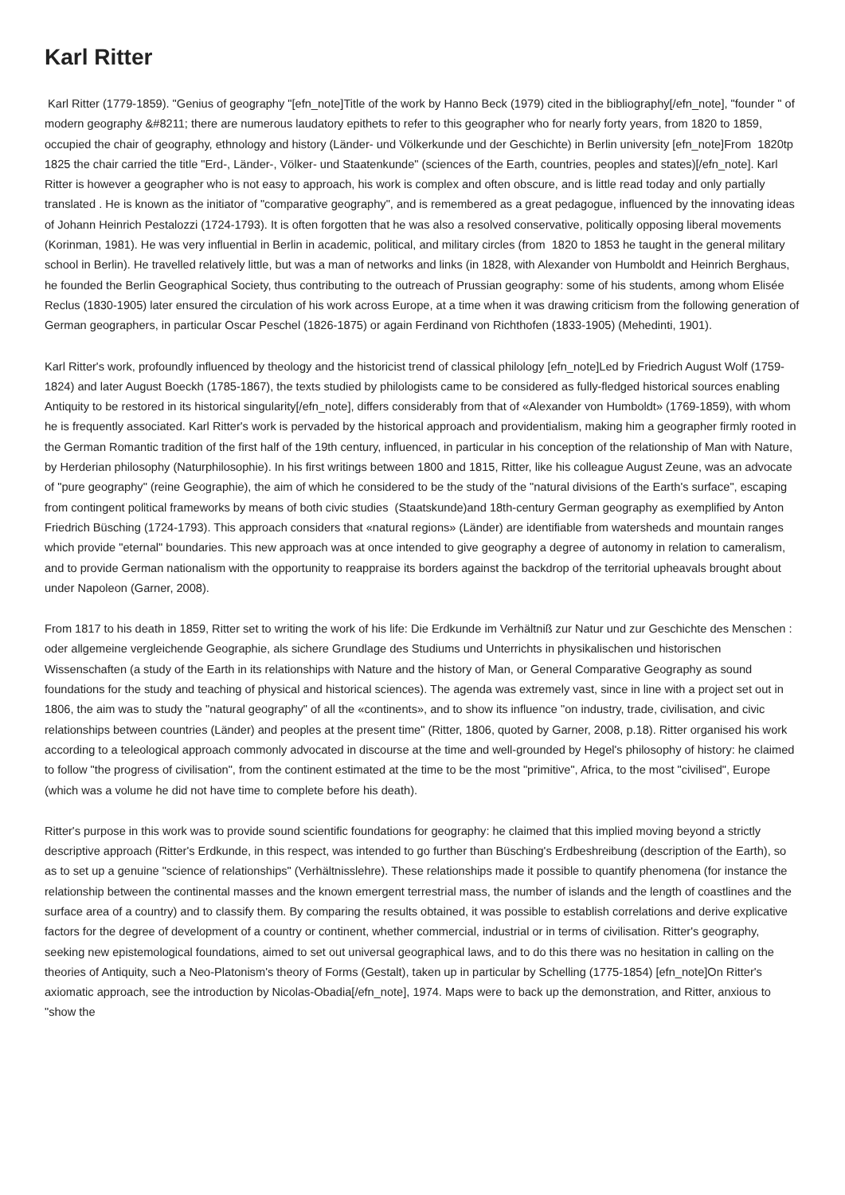Karl Ritter
Karl Ritter (1779-1859). "Genius of geography "[efn_note]Title of the work by Hanno Beck (1979) cited in the bibliography[/efn_note], "founder " of modern geography &#8211; there are numerous laudatory epithets to refer to this geographer who for nearly forty years, from 1820 to 1859, occupied the chair of geography, ethnology and history (Länder- und Völkerkunde und der Geschichte) in Berlin university [efn_note]From 1820tp 1825 the chair carried the title "Erd-, Länder-, Völker- und Staatenkunde" (sciences of the Earth, countries, peoples and states)[/efn_note]. Karl Ritter is however a geographer who is not easy to approach, his work is complex and often obscure, and is little read today and only partially translated . He is known as the initiator of "comparative geography", and is remembered as a great pedagogue, influenced by the innovating ideas of Johann Heinrich Pestalozzi (1724-1793). It is often forgotten that he was also a resolved conservative, politically opposing liberal movements (Korinman, 1981). He was very influential in Berlin in academic, political, and military circles (from 1820 to 1853 he taught in the general military school in Berlin). He travelled relatively little, but was a man of networks and links (in 1828, with Alexander von Humboldt and Heinrich Berghaus, he founded the Berlin Geographical Society, thus contributing to the outreach of Prussian geography: some of his students, among whom Elisée Reclus (1830-1905) later ensured the circulation of his work across Europe, at a time when it was drawing criticism from the following generation of German geographers, in particular Oscar Peschel (1826-1875) or again Ferdinand von Richthofen (1833-1905) (Mehedinti, 1901).
Karl Ritter's work, profoundly influenced by theology and the historicist trend of classical philology [efn_note]Led by Friedrich August Wolf (1759-1824) and later August Boeckh (1785-1867), the texts studied by philologists came to be considered as fully-fledged historical sources enabling Antiquity to be restored in its historical singularity[/efn_note], differs considerably from that of «Alexander von Humboldt» (1769-1859), with whom he is frequently associated. Karl Ritter's work is pervaded by the historical approach and providentialism, making him a geographer firmly rooted in the German Romantic tradition of the first half of the 19th century, influenced, in particular in his conception of the relationship of Man with Nature, by Herderian philosophy (Naturphilosophie). In his first writings between 1800 and 1815, Ritter, like his colleague August Zeune, was an advocate of "pure geography" (reine Geographie), the aim of which he considered to be the study of the "natural divisions of the Earth's surface", escaping from contingent political frameworks by means of both civic studies (Staatskunde)and 18th-century German geography as exemplified by Anton Friedrich Büsching (1724-1793). This approach considers that «natural regions» (Länder) are identifiable from watersheds and mountain ranges which provide "eternal" boundaries. This new approach was at once intended to give geography a degree of autonomy in relation to cameralism, and to provide German nationalism with the opportunity to reappraise its borders against the backdrop of the territorial upheavals brought about under Napoleon (Garner, 2008).
From 1817 to his death in 1859, Ritter set to writing the work of his life: Die Erdkunde im Verhältniß zur Natur und zur Geschichte des Menschen : oder allgemeine vergleichende Geographie, als sichere Grundlage des Studiums und Unterrichts in physikalischen und historischen Wissenschaften (a study of the Earth in its relationships with Nature and the history of Man, or General Comparative Geography as sound foundations for the study and teaching of physical and historical sciences). The agenda was extremely vast, since in line with a project set out in 1806, the aim was to study the "natural geography" of all the «continents», and to show its influence "on industry, trade, civilisation, and civic relationships between countries (Länder) and peoples at the present time" (Ritter, 1806, quoted by Garner, 2008, p.18). Ritter organised his work according to a teleological approach commonly advocated in discourse at the time and well-grounded by Hegel's philosophy of history: he claimed to follow "the progress of civilisation", from the continent estimated at the time to be the most "primitive", Africa, to the most "civilised", Europe (which was a volume he did not have time to complete before his death).
Ritter's purpose in this work was to provide sound scientific foundations for geography: he claimed that this implied moving beyond a strictly descriptive approach (Ritter's Erdkunde, in this respect, was intended to go further than Büsching's Erdbeshreibung (description of the Earth), so as to set up a genuine "science of relationships" (Verhältnisslehre). These relationships made it possible to quantify phenomena (for instance the relationship between the continental masses and the known emergent terrestrial mass, the number of islands and the length of coastlines and the surface area of a country) and to classify them. By comparing the results obtained, it was possible to establish correlations and derive explicative factors for the degree of development of a country or continent, whether commercial, industrial or in terms of civilisation. Ritter's geography, seeking new epistemological foundations, aimed to set out universal geographical laws, and to do this there was no hesitation in calling on the theories of Antiquity, such a Neo-Platonism's theory of Forms (Gestalt), taken up in particular by Schelling (1775-1854) [efn_note]On Ritter's axiomatic approach, see the introduction by Nicolas-Obadia[/efn_note], 1974. Maps were to back up the demonstration, and Ritter, anxious to "show the